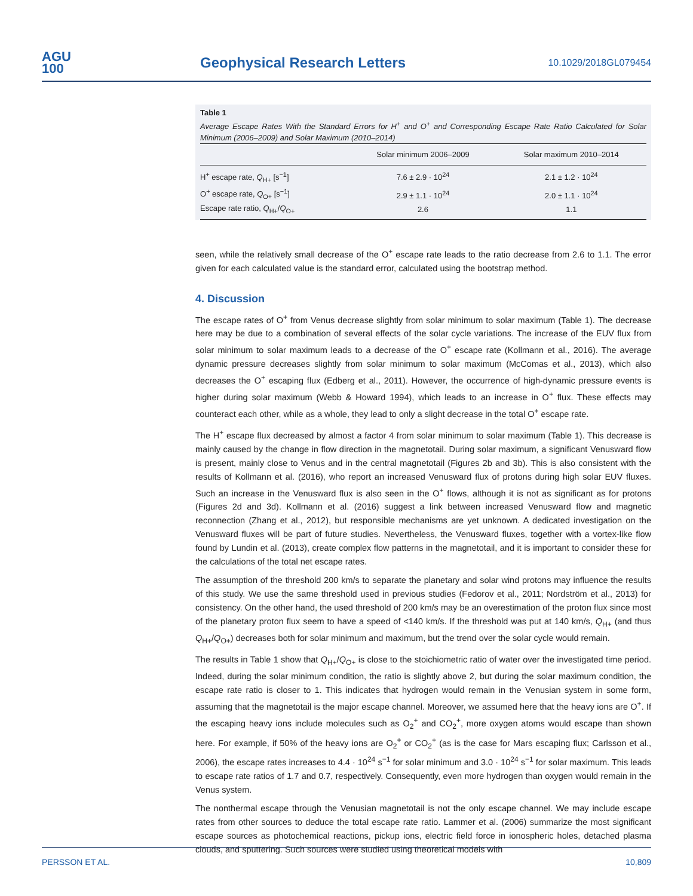AGU
100
Geophysical Research Letters
10.1029/2018GL079454
Table 1
Average Escape Rates With the Standard Errors for H<sup>+</sup> and O<sup>+</sup> and Corresponding Escape Rate Ratio Calculated for Solar Minimum (2006–2009) and Solar Maximum (2010–2014)
| | Solar minimum 2006–2009 | Solar maximum 2010–2014 |
| --- | --- | --- |
| H<sup>+</sup> escape rate, Q<sub>H+</sub> [s<sup>−1</sup>] | 7.6 ± 2.9 · 10<sup>24</sup> | 2.1 ± 1.2 · 10<sup>24</sup> |
| O<sup>+</sup> escape rate, Q<sub>O+</sub> [s<sup>−1</sup>] | 2.9 ± 1.1 · 10<sup>24</sup> | 2.0 ± 1.1 · 10<sup>24</sup> |
| Escape rate ratio, Q<sub>H+</sub>/ Q<sub>O+</sub> | 2.6 | 1.1 |
seen, while the relatively small decrease of the O<sup>+</sup> escape rate leads to the ratio decrease from 2.6 to 1.1. The error given for each calculated value is the standard error, calculated using the bootstrap method.
4. Discussion
The escape rates of O<sup>+</sup> from Venus decrease slightly from solar minimum to solar maximum (Table 1). The decrease here may be due to a combination of several effects of the solar cycle variations. The increase of the EUV flux from solar minimum to solar maximum leads to a decrease of the O<sup>+</sup> escape rate (Kollmann et al., 2016). The average dynamic pressure decreases slightly from solar minimum to solar maximum (McComas et al., 2013), which also decreases the O<sup>+</sup> escaping flux (Edberg et al., 2011). However, the occurrence of high-dynamic pressure events is higher during solar maximum (Webb & Howard 1994), which leads to an increase in O<sup>+</sup> flux. These effects may counteract each other, while as a whole, they lead to only a slight decrease in the total O<sup>+</sup> escape rate.
The H<sup>+</sup> escape flux decreased by almost a factor 4 from solar minimum to solar maximum (Table 1). This decrease is mainly caused by the change in flow direction in the magnetotail. During solar maximum, a significant Venusward flow is present, mainly close to Venus and in the central magnetotail (Figures 2b and 3b). This is also consistent with the results of Kollmann et al. (2016), who report an increased Venusward flux of protons during high solar EUV fluxes. Such an increase in the Venusward flux is also seen in the O<sup>+</sup> flows, although it is not as significant as for protons (Figures 2d and 3d). Kollmann et al. (2016) suggest a link between increased Venusward flow and magnetic reconnection (Zhang et al., 2012), but responsible mechanisms are yet unknown. A dedicated investigation on the Venusward fluxes will be part of future studies. Nevertheless, the Venusward fluxes, together with a vortex-like flow found by Lundin et al. (2013), create complex flow patterns in the magnetotail, and it is important to consider these for the calculations of the total net escape rates.
The assumption of the threshold 200 km/s to separate the planetary and solar wind protons may influence the results of this study. We use the same threshold used in previous studies (Fedorov et al., 2011; Nordström et al., 2013) for consistency. On the other hand, the used threshold of 200 km/s may be an overestimation of the proton flux since most of the planetary proton flux seem to have a speed of <140 km/s. If the threshold was put at 140 km/s, Q<sub>H+</sub> (and thus Q<sub>H+</sub>/Q<sub>O+</sub>) decreases both for solar minimum and maximum, but the trend over the solar cycle would remain.
The results in Table 1 show that Q<sub>H+</sub>/Q<sub>O+</sub> is close to the stoichiometric ratio of water over the investigated time period. Indeed, during the solar minimum condition, the ratio is slightly above 2, but during the solar maximum condition, the escape rate ratio is closer to 1. This indicates that hydrogen would remain in the Venusian system in some form, assuming that the magnetotail is the major escape channel. Moreover, we assumed here that the heavy ions are O<sup>+</sup>. If the escaping heavy ions include molecules such as O<sub>2</sub><sup>+</sup> and CO<sub>2</sub><sup>+</sup>, more oxygen atoms would escape than shown here. For example, if 50% of the heavy ions are O<sub>2</sub><sup>+</sup> or CO<sub>2</sub><sup>+</sup> (as is the case for Mars escaping flux; Carlsson et al., 2006), the escape rates increases to 4.4 · 10<sup>24</sup> s<sup>−1</sup> for solar minimum and 3.0 · 10<sup>24</sup> s<sup>−1</sup> for solar maximum. This leads to escape rate ratios of 1.7 and 0.7, respectively. Consequently, even more hydrogen than oxygen would remain in the Venus system.
The nonthermal escape through the Venusian magnetotail is not the only escape channel. We may include escape rates from other sources to deduce the total escape rate ratio. Lammer et al. (2006) summarize the most significant escape sources as photochemical reactions, pickup ions, electric field force in ionospheric holes, detached plasma clouds, and sputtering. Such sources were studied using theoretical models with
PERSSON ET AL. 10,809